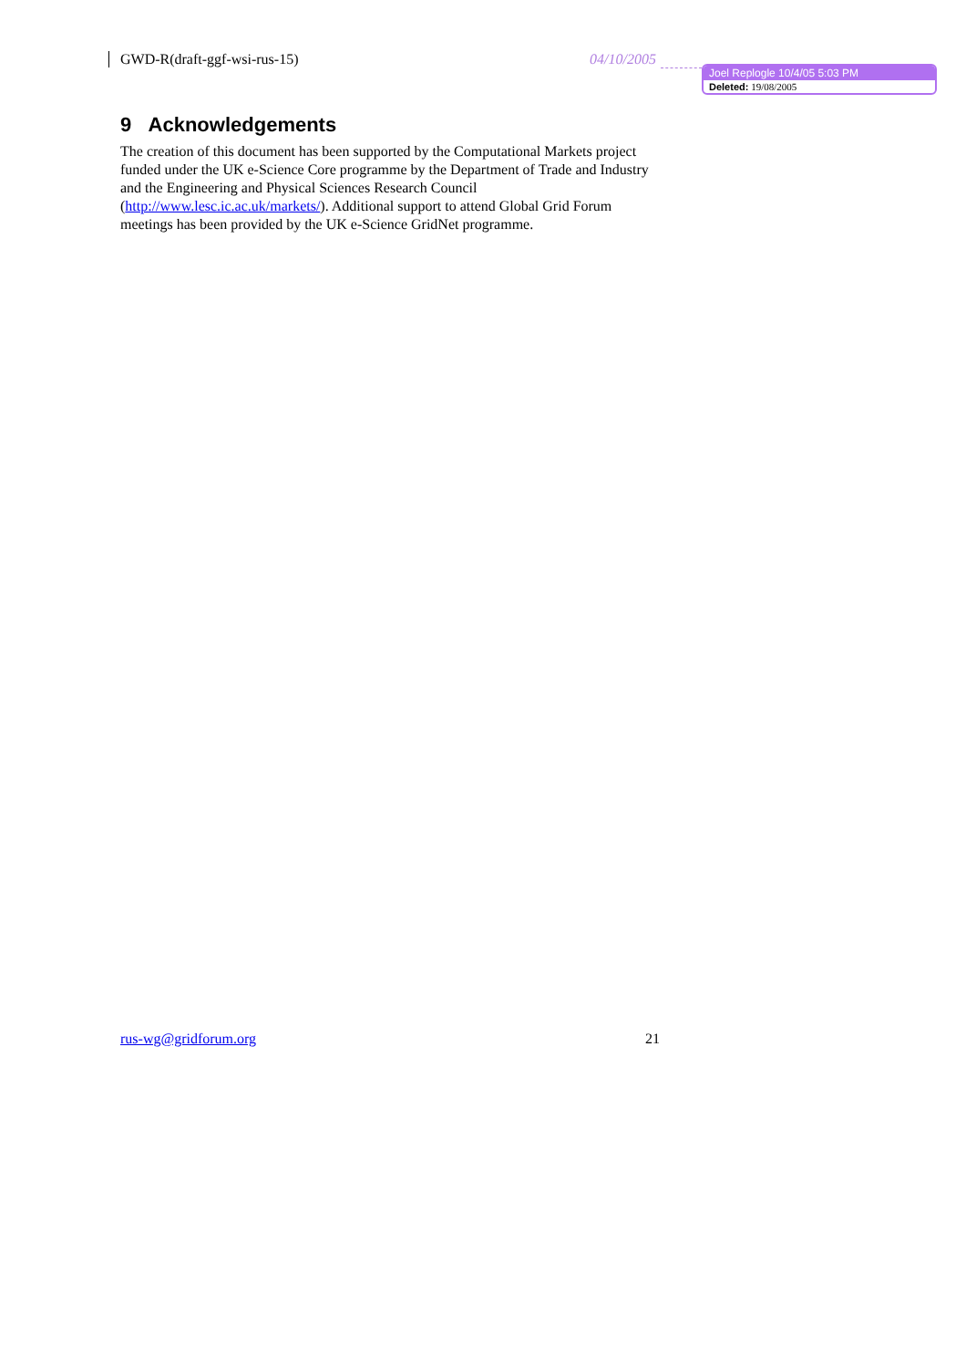GWD-R(draft-ggf-wsi-rus-15) 04/10/2005
Joel Replogle 10/4/05 5:03 PM
Deleted: 19/08/2005
9 Acknowledgements
The creation of this document has been supported by the Computational Markets project funded under the UK e-Science Core programme by the Department of Trade and Industry and the Engineering and Physical Sciences Research Council (http://www.lesc.ic.ac.uk/markets/). Additional support to attend Global Grid Forum meetings has been provided by the UK e-Science GridNet programme.
rus-wg@gridforum.org 21